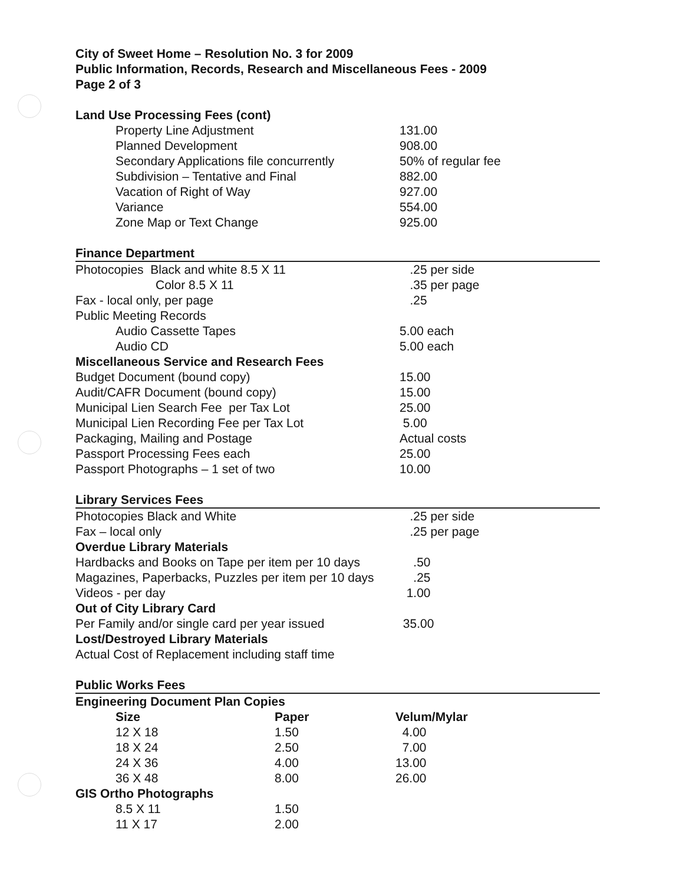City of Sweet Home – Resolution No. 3 for 2009
Public Information, Records, Research and Miscellaneous Fees - 2009
Page 2 of 3
Land Use Processing Fees (cont)
| Property Line Adjustment | 131.00 |
| Planned Development | 908.00 |
| Secondary Applications file concurrently | 50% of regular fee |
| Subdivision – Tentative and Final | 882.00 |
| Vacation of Right of Way | 927.00 |
| Variance | 554.00 |
| Zone Map or Text Change | 925.00 |
Finance Department
| Photocopies Black and white 8.5 X 11 | .25 per side |
| Color 8.5 X 11 | .35 per page |
| Fax - local only, per page | .25 |
| Public Meeting Records | |
| Audio Cassette Tapes | 5.00 each |
| Audio CD | 5.00 each |
| Miscellaneous Service and Research Fees | |
| Budget Document (bound copy) | 15.00 |
| Audit/CAFR Document (bound copy) | 15.00 |
| Municipal Lien Search Fee per Tax Lot | 25.00 |
| Municipal Lien Recording Fee per Tax Lot | 5.00 |
| Packaging, Mailing and Postage | Actual costs |
| Passport Processing Fees each | 25.00 |
| Passport Photographs – 1 set of two | 10.00 |
Library Services Fees
| Photocopies Black and White | .25 per side |
| Fax – local only | .25 per page |
| Overdue Library Materials | |
| Hardbacks and Books on Tape per item per 10 days | .50 |
| Magazines, Paperbacks, Puzzles per item per 10 days | .25 |
| Videos - per day | 1.00 |
| Out of City Library Card | |
| Per Family and/or single card per year issued | 35.00 |
| Lost/Destroyed Library Materials | |
| Actual Cost of Replacement including staff time | |
Public Works Fees
Engineering Document Plan Copies
| Size | Paper | Velum/Mylar |
| --- | --- | --- |
| 12 X 18 | 1.50 | 4.00 |
| 18 X 24 | 2.50 | 7.00 |
| 24 X 36 | 4.00 | 13.00 |
| 36 X 48 | 8.00 | 26.00 |
| GIS Ortho Photographs | | |
| 8.5 X 11 | 1.50 | |
| 11 X 17 | 2.00 | |